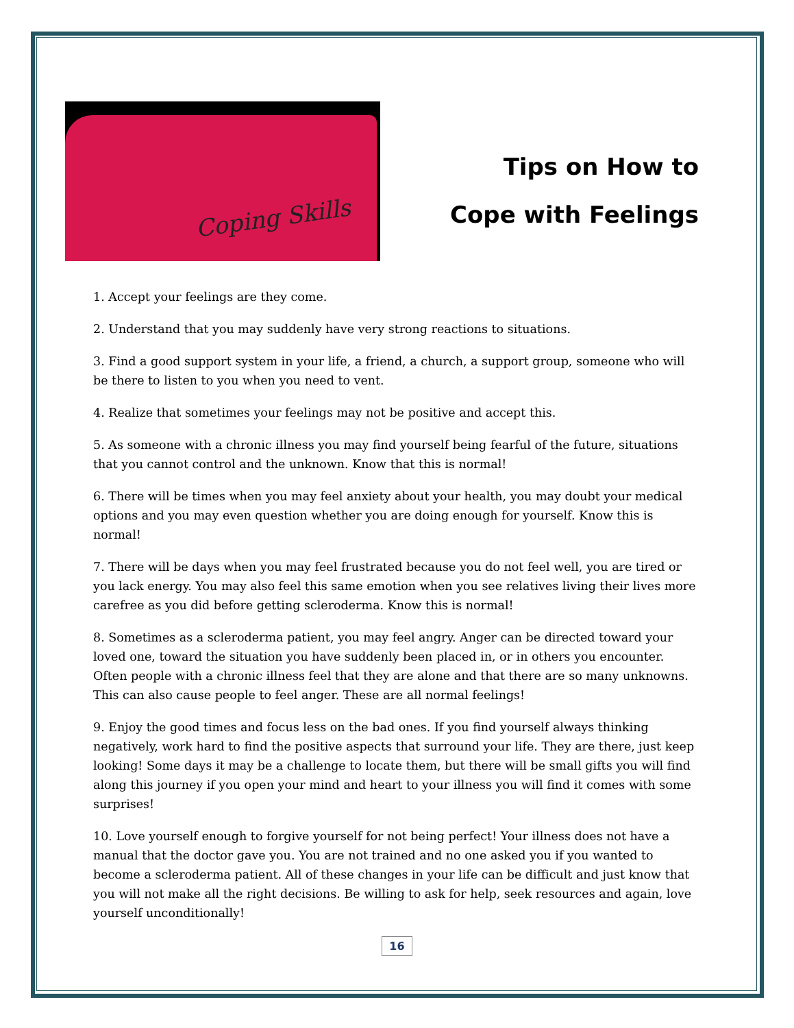Coping Skills
Tips on How to
Cope with Feelings
1. Accept your feelings are they come.
2. Understand that you may suddenly have very strong reactions to situations.
3. Find a good support system in your life, a friend, a church, a support group, someone who will be there to listen to you when you need to vent.
4. Realize that sometimes your feelings may not be positive and accept this.
5. As someone with a chronic illness you may find yourself being fearful of the future, situations that you cannot control and the unknown. Know that this is normal!
6. There will be times when you may feel anxiety about your health, you may doubt your medical options and you may even question whether you are doing enough for yourself. Know this is normal!
7. There will be days when you may feel frustrated because you do not feel well, you are tired or you lack energy. You may also feel this same emotion when you see relatives living their lives more carefree as you did before getting scleroderma. Know this is normal!
8. Sometimes as a scleroderma patient, you may feel angry. Anger can be directed toward your loved one, toward the situation you have suddenly been placed in, or in others you encounter. Often people with a chronic illness feel that they are alone and that there are so many unknowns. This can also cause people to feel anger. These are all normal feelings!
9. Enjoy the good times and focus less on the bad ones. If you find yourself always thinking negatively, work hard to find the positive aspects that surround your life. They are there, just keep looking! Some days it may be a challenge to locate them, but there will be small gifts you will find along this journey if you open your mind and heart to your illness you will find it comes with some surprises!
10. Love yourself enough to forgive yourself for not being perfect! Your illness does not have a manual that the doctor gave you. You are not trained and no one asked you if you wanted to become a scleroderma patient. All of these changes in your life can be difficult and just know that you will not make all the right decisions. Be willing to ask for help, seek resources and again, love yourself unconditionally!
16